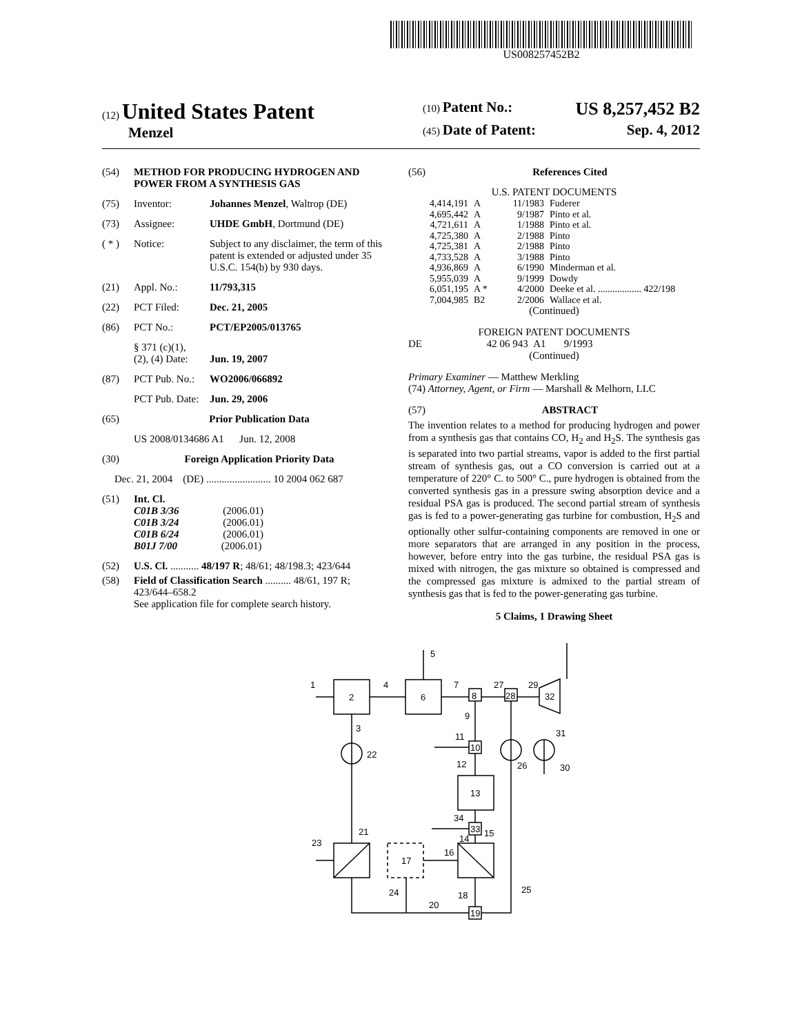US008257452B2
(12) United States Patent
Menzel
(10) Patent No.: US 8,257,452 B2
(45) Date of Patent: Sep. 4, 2012
(54) METHOD FOR PRODUCING HYDROGEN AND POWER FROM A SYNTHESIS GAS
(75) Inventor: Johannes Menzel, Waltrop (DE)
(73) Assignee: UHDE GmbH, Dortmund (DE)
( * ) Notice: Subject to any disclaimer, the term of this patent is extended or adjusted under 35 U.S.C. 154(b) by 930 days.
(21) Appl. No.: 11/793,315
(22) PCT Filed: Dec. 21, 2005
(86) PCT No.: PCT/EP2005/013765
§ 371 (c)(1),
(2), (4) Date: Jun. 19, 2007
(87) PCT Pub. No.: WO2006/066892
PCT Pub. Date: Jun. 29, 2006
(65) Prior Publication Data
US 2008/0134686 A1 Jun. 12, 2008
(30) Foreign Application Priority Data
Dec. 21, 2004 (DE) ......................... 10 2004 062 687
(51) Int. Cl.
C01B 3/36 (2006.01)
C01B 3/24 (2006.01)
C01B 6/24 (2006.01)
B01J 7/00 (2006.01)
(52) U.S. Cl. ........... 48/197 R; 48/61; 48/198.3; 423/644
(58) Field of Classification Search .......... 48/61, 197 R; 423/644–658.2
See application file for complete search history.
(56) References Cited
U.S. PATENT DOCUMENTS
4,414,191 A 11/1983 Fuderer 4,695,442 A 9/1987 Pinto et al. 4,721,611 A 1/1988 Pinto et al. 4,725,380 A 2/1988 Pinto 4,725,381 A 2/1988 Pinto 4,733,528 A 3/1988 Pinto 4,936,869 A 6/1990 Minderman et al. 5,955,039 A 9/1999 Dowdy 6,051,195 A * 4/2000 Deeke et al. .................. 422/198 7,004,985 B2 2/2006 Wallace et al.
(Continued)
FOREIGN PATENT DOCUMENTS
DE 42 06 943 A1 9/1993
(Continued)
Primary Examiner — Matthew Merkling
(74) Attorney, Agent, or Firm — Marshall & Melhorn, LLC
(57) ABSTRACT
The invention relates to a method for producing hydrogen and power from a synthesis gas that contains CO, H<sub>2</sub> and H<sub>2</sub>S. The synthesis gas is separated into two partial streams, vapor is added to the first partial stream of synthesis gas, out a CO conversion is carried out at a temperature of 220° C. to 500° C., pure hydrogen is obtained from the converted synthesis gas in a pressure swing absorption device and a residual PSA gas is produced. The second partial stream of synthesis gas is fed to a power-generating gas turbine for combustion, H<sub>2</sub>S and optionally other sulfur-containing components are removed in one or more separators that are arranged in any position in the process, however, before entry into the gas turbine, the residual PSA gas is mixed with nitrogen, the gas mixture so obtained is compressed and the compressed gas mixture is admixed to the partial stream of synthesis gas that is fed to the power-generating gas turbine.
5 Claims, 1 Drawing Sheet
2
6
8
28
32
10
13
33
17
19
1
3
4
5
7
9
11
12
14
15
16
18
20
21
22
23
24
25
26
27
29
30
31
34